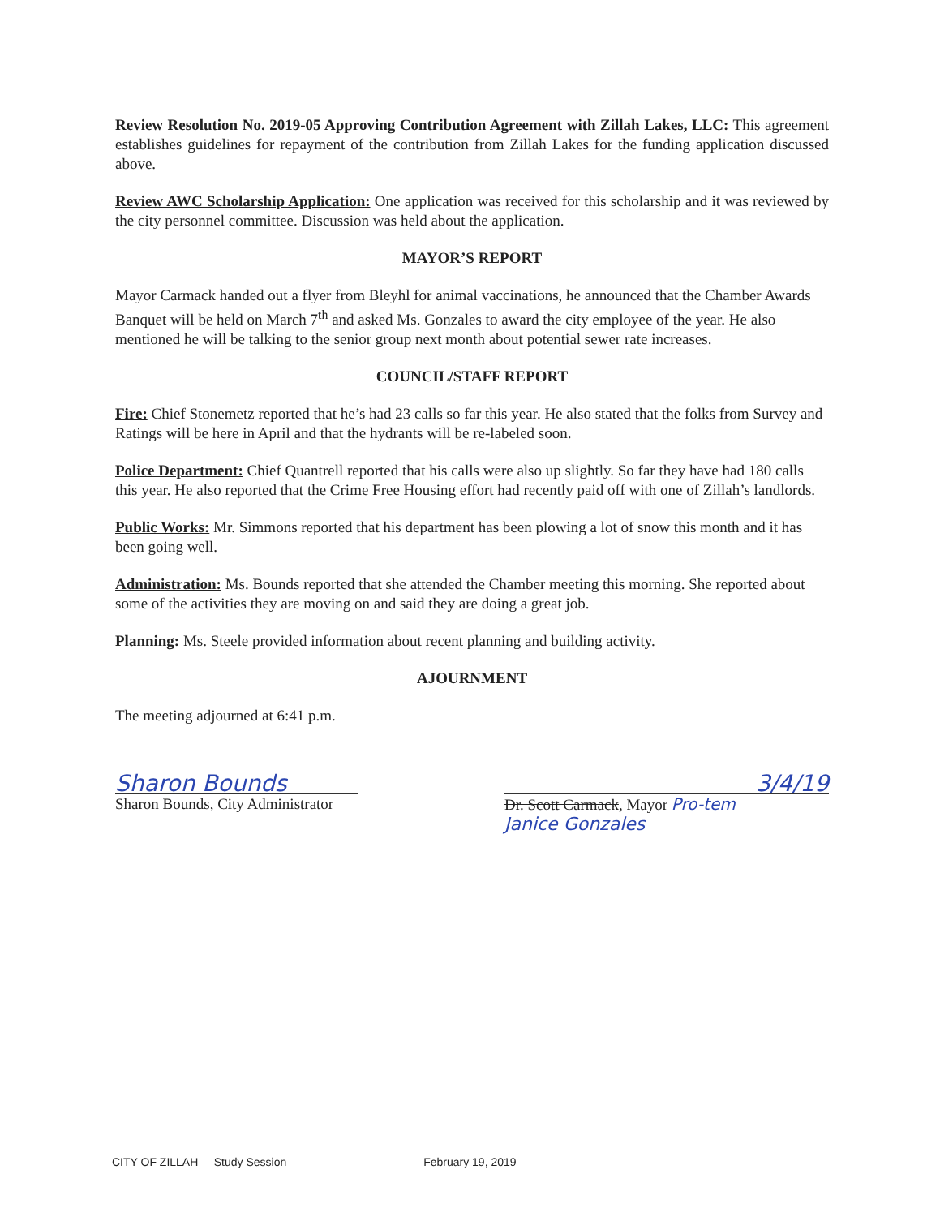Review Resolution No. 2019-05 Approving Contribution Agreement with Zillah Lakes, LLC: This agreement establishes guidelines for repayment of the contribution from Zillah Lakes for the funding application discussed above.
Review AWC Scholarship Application: One application was received for this scholarship and it was reviewed by the city personnel committee. Discussion was held about the application.
MAYOR’S REPORT
Mayor Carmack handed out a flyer from Bleyhl for animal vaccinations, he announced that the Chamber Awards Banquet will be held on March 7<sup>th</sup> and asked Ms. Gonzales to award the city employee of the year. He also mentioned he will be talking to the senior group next month about potential sewer rate increases.
COUNCIL/STAFF REPORT
Fire: Chief Stonemetz reported that he’s had 23 calls so far this year. He also stated that the folks from Survey and Ratings will be here in April and that the hydrants will be re-labeled soon.
Police Department: Chief Quantrell reported that his calls were also up slightly. So far they have had 180 calls this year. He also reported that the Crime Free Housing effort had recently paid off with one of Zillah’s landlords.
Public Works: Mr. Simmons reported that his department has been plowing a lot of snow this month and it has been going well.
Administration: Ms. Bounds reported that she attended the Chamber meeting this morning. She reported about some of the activities they are moving on and said they are doing a great job.
Planning: Ms. Steele provided information about recent planning and building activity.
AJOURNMENT
The meeting adjourned at 6:41 p.m.
Sharon Bounds
Sharon Bounds, City Administrator
3/4/19
Dr. Scott Carmack, Mayor Pro-tem
Janice Gonzales
CITY OF ZILLAH Study Session February 19, 2019